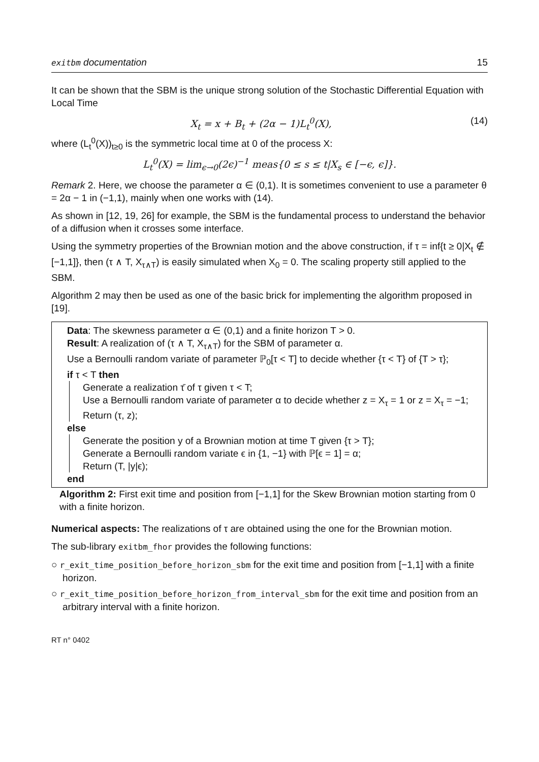exitbm documentation 15
It can be shown that the SBM is the unique strong solution of the Stochastic Differential Equation with Local Time
X<sub>t</sub> = x + B<sub>t</sub> + (2α − 1)L<sub>t</sub><sup>0</sup>(X), (14)
where (L<sub>t</sub><sup>0</sup>(X))<sub>t≥0</sub> is the symmetric local time at 0 of the process X:
L<sub>t</sub><sup>0</sup>(X) = lim<sub>ϵ→0</sub>(2ϵ)<sup>−1</sup> meas{0 ≤ s ≤ t|X<sub>s</sub> ∈ [−ϵ, ϵ]}.
Remark 2. Here, we choose the parameter α ∈ (0,1). It is sometimes convenient to use a parameter θ = 2α − 1 in (−1,1), mainly when one works with (14).
As shown in [12, 19, 26] for example, the SBM is the fundamental process to understand the behavior of a diffusion when it crosses some interface.
Using the symmetry properties of the Brownian motion and the above construction, if τ = inf{t ≥ 0|X<sub>t</sub> ∉ [−1,1]}, then (τ ∧ T, X<sub>τ∧T</sub>) is easily simulated when X<sub>0</sub> = 0. The scaling property still applied to the SBM.
Algorithm 2 may then be used as one of the basic brick for implementing the algorithm proposed in [19].
Data: The skewness parameter α ∈ (0,1) and a finite horizon T > 0.
Result: A realization of (τ ∧ T, X<sub>τ∧T</sub>) for the SBM of parameter α.
Use a Bernoulli random variate of parameter ℙ<sub>0</sub>[τ < T] to decide whether {τ < T} of {T > τ};
if τ < T then
Generate a realization τ̄ of τ given τ < T;
Use a Bernoulli random variate of parameter α to decide whether z = X<sub>τ</sub> = 1 or z = X<sub>τ</sub> = −1;
Return (τ, z);
else
Generate the position y of a Brownian motion at time T given {τ > T};
Generate a Bernoulli random variate ϵ in {1, −1} with ℙ[ϵ = 1] = α;
Return (T, |y|ϵ);
end
Algorithm 2: First exit time and position from [−1,1] for the Skew Brownian motion starting from 0 with a finite horizon.
Numerical aspects: The realizations of τ are obtained using the one for the Brownian motion.
The sub-library exitbm_fhor provides the following functions:
○ r_exit_time_position_before_horizon_sbm for the exit time and position from [−1,1] with a finite horizon.
○ r_exit_time_position_before_horizon_from_interval_sbm for the exit time and position from an arbitrary interval with a finite horizon.
RT n° 0402